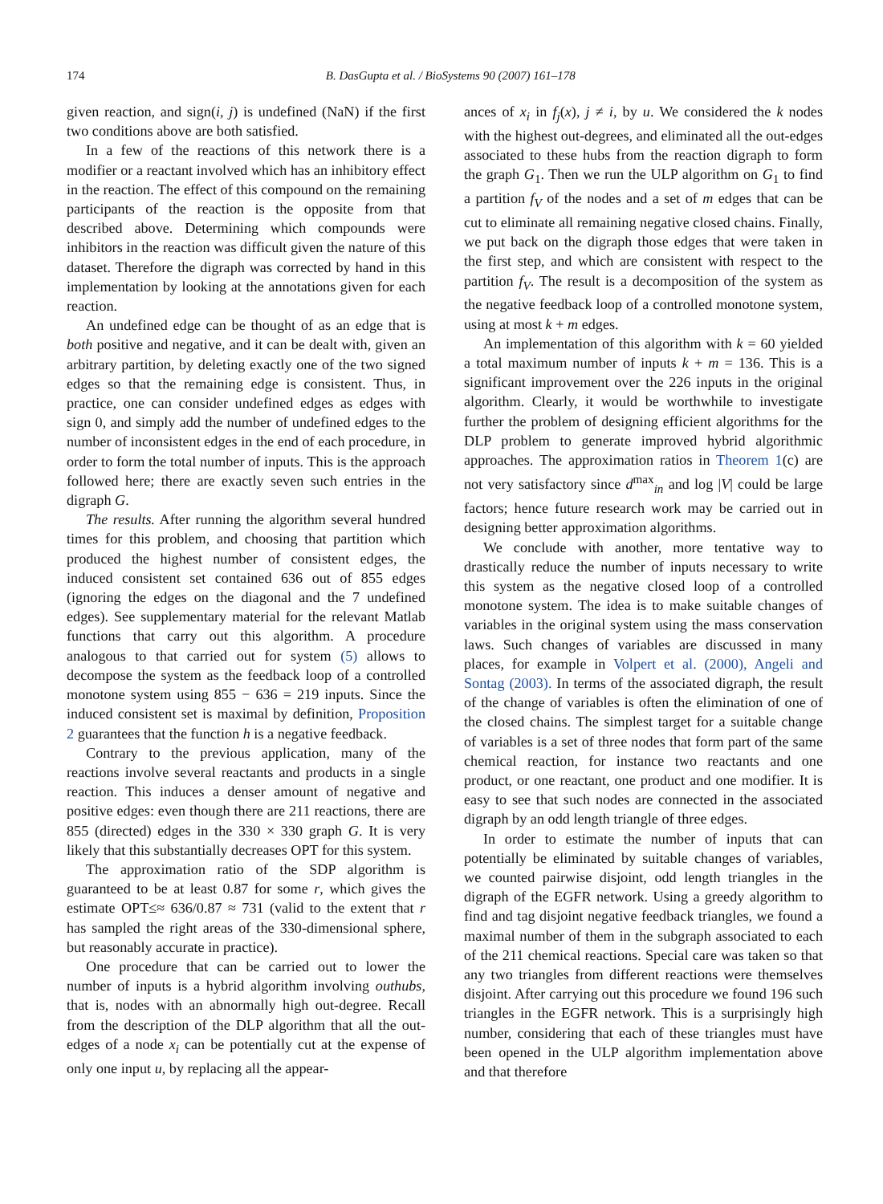174 B. DasGupta et al. / BioSystems 90 (2007) 161–178
given reaction, and sign(i, j) is undefined (NaN) if the first two conditions above are both satisfied.
In a few of the reactions of this network there is a modifier or a reactant involved which has an inhibitory effect in the reaction. The effect of this compound on the remaining participants of the reaction is the opposite from that described above. Determining which compounds were inhibitors in the reaction was difficult given the nature of this dataset. Therefore the digraph was corrected by hand in this implementation by looking at the annotations given for each reaction.
An undefined edge can be thought of as an edge that is both positive and negative, and it can be dealt with, given an arbitrary partition, by deleting exactly one of the two signed edges so that the remaining edge is consistent. Thus, in practice, one can consider undefined edges as edges with sign 0, and simply add the number of undefined edges to the number of inconsistent edges in the end of each procedure, in order to form the total number of inputs. This is the approach followed here; there are exactly seven such entries in the digraph G.
The results. After running the algorithm several hundred times for this problem, and choosing that partition which produced the highest number of consistent edges, the induced consistent set contained 636 out of 855 edges (ignoring the edges on the diagonal and the 7 undefined edges). See supplementary material for the relevant Matlab functions that carry out this algorithm. A procedure analogous to that carried out for system (5) allows to decompose the system as the feedback loop of a controlled monotone system using 855 − 636 = 219 inputs. Since the induced consistent set is maximal by definition, Proposition 2 guarantees that the function h is a negative feedback.
Contrary to the previous application, many of the reactions involve several reactants and products in a single reaction. This induces a denser amount of negative and positive edges: even though there are 211 reactions, there are 855 (directed) edges in the 330 × 330 graph G. It is very likely that this substantially decreases OPT for this system.
The approximation ratio of the SDP algorithm is guaranteed to be at least 0.87 for some r, which gives the estimate OPT≤≈ 636/0.87 ≈ 731 (valid to the extent that r has sampled the right areas of the 330-dimensional sphere, but reasonably accurate in practice).
One procedure that can be carried out to lower the number of inputs is a hybrid algorithm involving outhubs, that is, nodes with an abnormally high out-degree. Recall from the description of the DLP algorithm that all the out-edges of a node x<sub>i</sub> can be potentially cut at the expense of only one input u, by replacing all the appear-
ances of x<sub>i</sub> in f<sub>j</sub>(x), j ≠ i, by u. We considered the k nodes with the highest out-degrees, and eliminated all the out-edges associated to these hubs from the reaction digraph to form the graph G<sub>1</sub>. Then we run the ULP algorithm on G<sub>1</sub> to find a partition f<sub>V</sub> of the nodes and a set of m edges that can be cut to eliminate all remaining negative closed chains. Finally, we put back on the digraph those edges that were taken in the first step, and which are consistent with respect to the partition f<sub>V</sub>. The result is a decomposition of the system as the negative feedback loop of a controlled monotone system, using at most k + m edges.
An implementation of this algorithm with k = 60 yielded a total maximum number of inputs k + m = 136. This is a significant improvement over the 226 inputs in the original algorithm. Clearly, it would be worthwhile to investigate further the problem of designing efficient algorithms for the DLP problem to generate improved hybrid algorithmic approaches. The approximation ratios in Theorem 1(c) are not very satisfactory since d<sup>max</sup><sub>in</sub> and log |V| could be large factors; hence future research work may be carried out in designing better approximation algorithms.
We conclude with another, more tentative way to drastically reduce the number of inputs necessary to write this system as the negative closed loop of a controlled monotone system. The idea is to make suitable changes of variables in the original system using the mass conservation laws. Such changes of variables are discussed in many places, for example in Volpert et al. (2000), Angeli and Sontag (2003). In terms of the associated digraph, the result of the change of variables is often the elimination of one of the closed chains. The simplest target for a suitable change of variables is a set of three nodes that form part of the same chemical reaction, for instance two reactants and one product, or one reactant, one product and one modifier. It is easy to see that such nodes are connected in the associated digraph by an odd length triangle of three edges.
In order to estimate the number of inputs that can potentially be eliminated by suitable changes of variables, we counted pairwise disjoint, odd length triangles in the digraph of the EGFR network. Using a greedy algorithm to find and tag disjoint negative feedback triangles, we found a maximal number of them in the subgraph associated to each of the 211 chemical reactions. Special care was taken so that any two triangles from different reactions were themselves disjoint. After carrying out this procedure we found 196 such triangles in the EGFR network. This is a surprisingly high number, considering that each of these triangles must have been opened in the ULP algorithm implementation above and that therefore